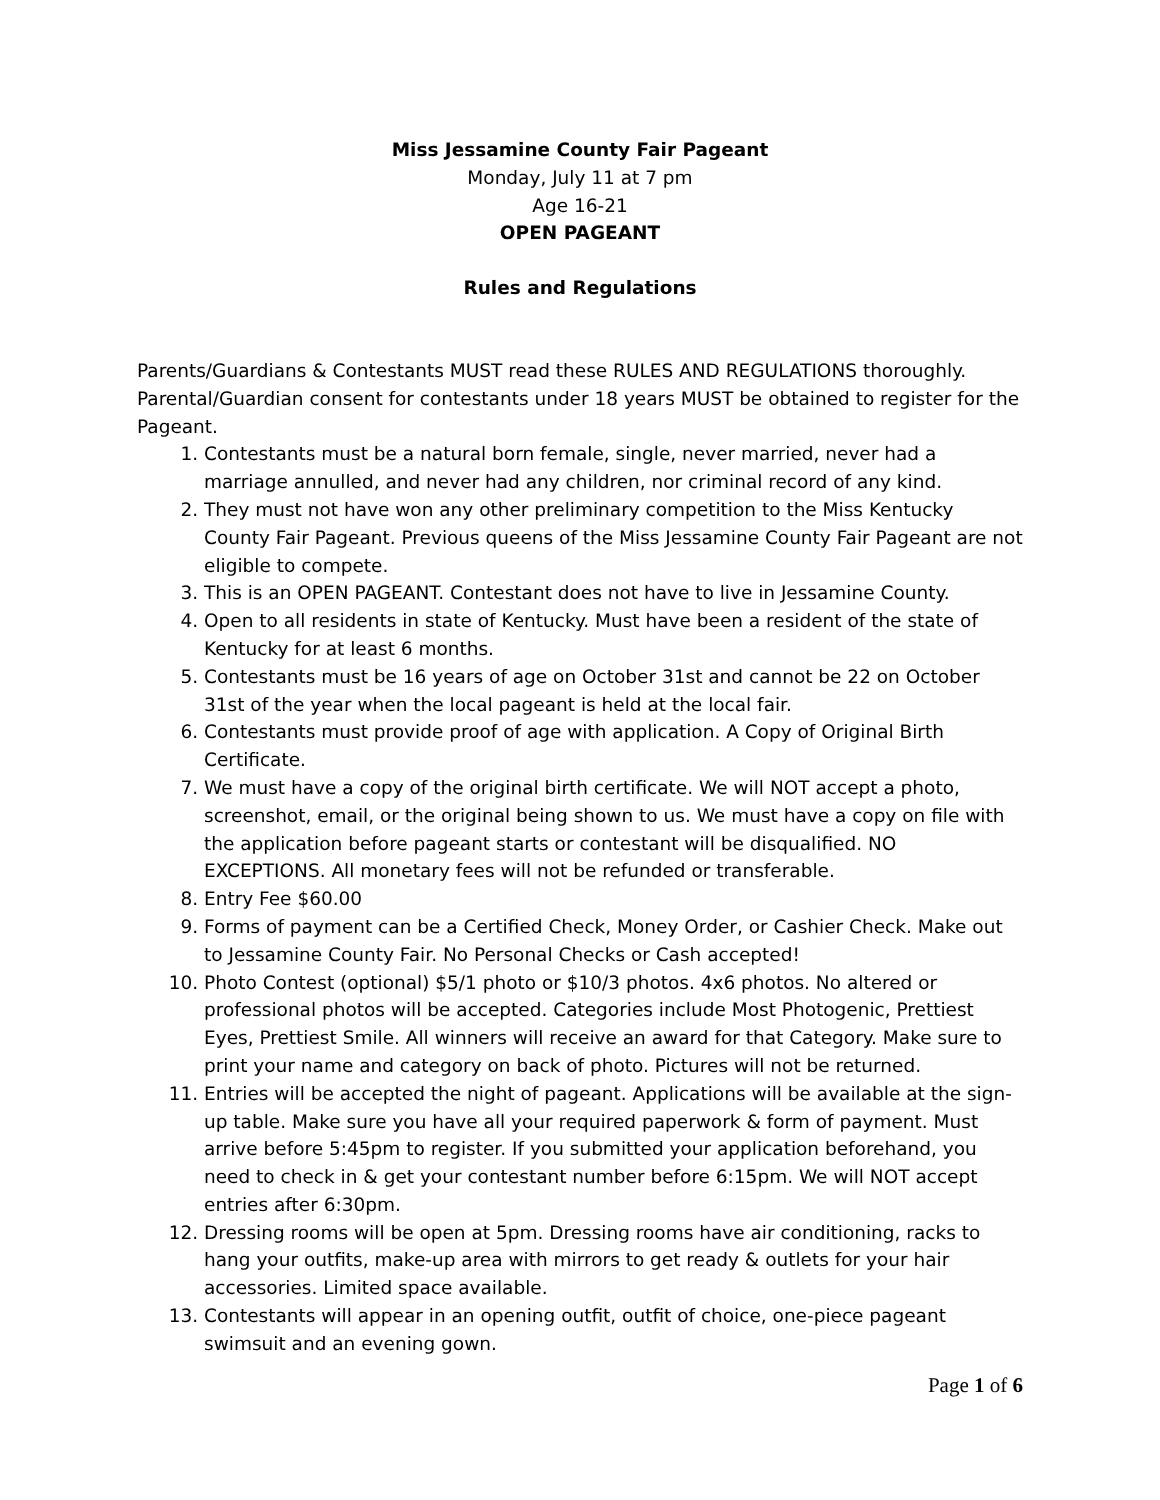Miss Jessamine County Fair Pageant
Monday, July 11 at 7 pm
Age 16-21
OPEN PAGEANT
Rules and Regulations
Parents/Guardians & Contestants MUST read these RULES AND REGULATIONS thoroughly. Parental/Guardian consent for contestants under 18 years MUST be obtained to register for the Pageant.
1. Contestants must be a natural born female, single, never married, never had a marriage annulled, and never had any children, nor criminal record of any kind.
2. They must not have won any other preliminary competition to the Miss Kentucky County Fair Pageant. Previous queens of the Miss Jessamine County Fair Pageant are not eligible to compete.
3. This is an OPEN PAGEANT. Contestant does not have to live in Jessamine County.
4. Open to all residents in state of Kentucky. Must have been a resident of the state of Kentucky for at least 6 months.
5. Contestants must be 16 years of age on October 31st and cannot be 22 on October 31st of the year when the local pageant is held at the local fair.
6. Contestants must provide proof of age with application. A Copy of Original Birth Certificate.
7. We must have a copy of the original birth certificate. We will NOT accept a photo, screenshot, email, or the original being shown to us. We must have a copy on file with the application before pageant starts or contestant will be disqualified. NO EXCEPTIONS. All monetary fees will not be refunded or transferable.
8. Entry Fee $60.00
9. Forms of payment can be a Certified Check, Money Order, or Cashier Check. Make out to Jessamine County Fair. No Personal Checks or Cash accepted!
10. Photo Contest (optional) $5/1 photo or $10/3 photos. 4x6 photos. No altered or professional photos will be accepted. Categories include Most Photogenic, Prettiest Eyes, Prettiest Smile. All winners will receive an award for that Category. Make sure to print your name and category on back of photo. Pictures will not be returned.
11. Entries will be accepted the night of pageant. Applications will be available at the sign-up table. Make sure you have all your required paperwork & form of payment. Must arrive before 5:45pm to register. If you submitted your application beforehand, you need to check in & get your contestant number before 6:15pm. We will NOT accept entries after 6:30pm.
12. Dressing rooms will be open at 5pm. Dressing rooms have air conditioning, racks to hang your outfits, make-up area with mirrors to get ready & outlets for your hair accessories. Limited space available.
13. Contestants will appear in an opening outfit, outfit of choice, one-piece pageant swimsuit and an evening gown.
Page 1 of 6